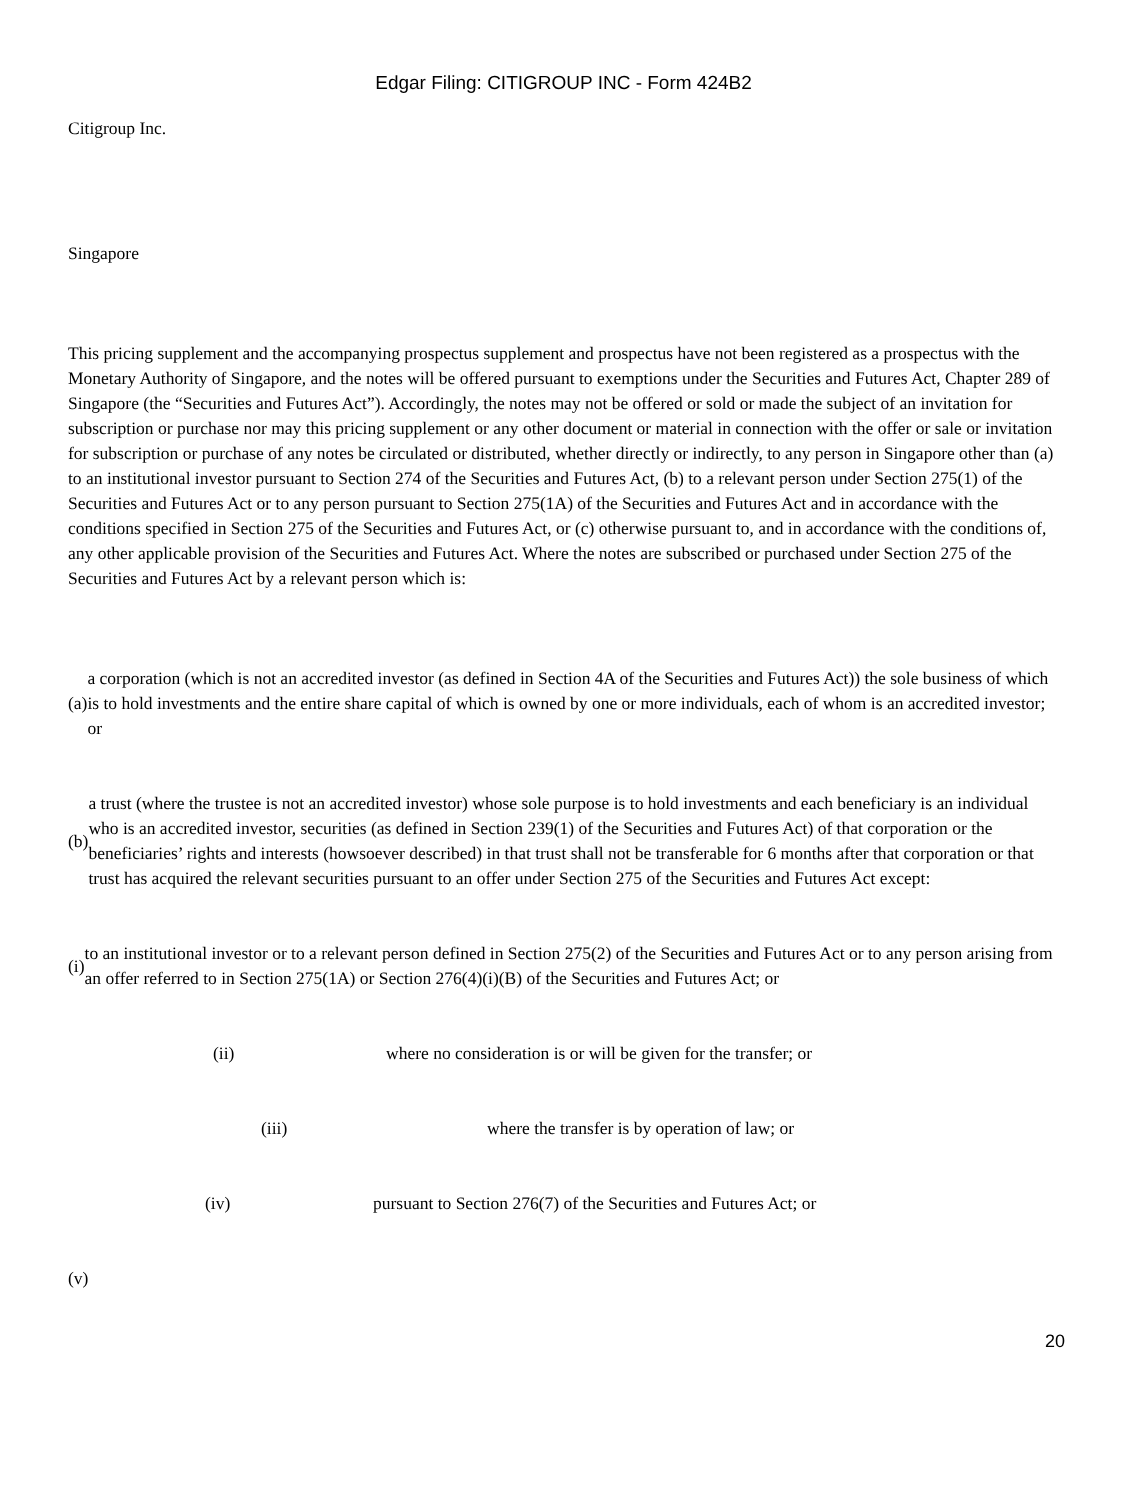Edgar Filing: CITIGROUP INC - Form 424B2
Citigroup Inc.
Singapore
This pricing supplement and the accompanying prospectus supplement and prospectus have not been registered as a prospectus with the Monetary Authority of Singapore, and the notes will be offered pursuant to exemptions under the Securities and Futures Act, Chapter 289 of Singapore (the “Securities and Futures Act”). Accordingly, the notes may not be offered or sold or made the subject of an invitation for subscription or purchase nor may this pricing supplement or any other document or material in connection with the offer or sale or invitation for subscription or purchase of any notes be circulated or distributed, whether directly or indirectly, to any person in Singapore other than (a) to an institutional investor pursuant to Section 274 of the Securities and Futures Act, (b) to a relevant person under Section 275(1) of the Securities and Futures Act or to any person pursuant to Section 275(1A) of the Securities and Futures Act and in accordance with the conditions specified in Section 275 of the Securities and Futures Act, or (c) otherwise pursuant to, and in accordance with the conditions of, any other applicable provision of the Securities and Futures Act. Where the notes are subscribed or purchased under Section 275 of the Securities and Futures Act by a relevant person which is:
(a) a corporation (which is not an accredited investor (as defined in Section 4A of the Securities and Futures Act)) the sole business of which is to hold investments and the entire share capital of which is owned by one or more individuals, each of whom is an accredited investor; or
(b) a trust (where the trustee is not an accredited investor) whose sole purpose is to hold investments and each beneficiary is an individual who is an accredited investor, securities (as defined in Section 239(1) of the Securities and Futures Act) of that corporation or the beneficiaries’ rights and interests (howsoever described) in that trust shall not be transferable for 6 months after that corporation or that trust has acquired the relevant securities pursuant to an offer under Section 275 of the Securities and Futures Act except:
(i) to an institutional investor or to a relevant person defined in Section 275(2) of the Securities and Futures Act or to any person arising from an offer referred to in Section 275(1A) or Section 276(4)(i)(B) of the Securities and Futures Act; or
(ii) where no consideration is or will be given for the transfer; or
(iii) where the transfer is by operation of law; or
(iv) pursuant to Section 276(7) of the Securities and Futures Act; or
(v)
20